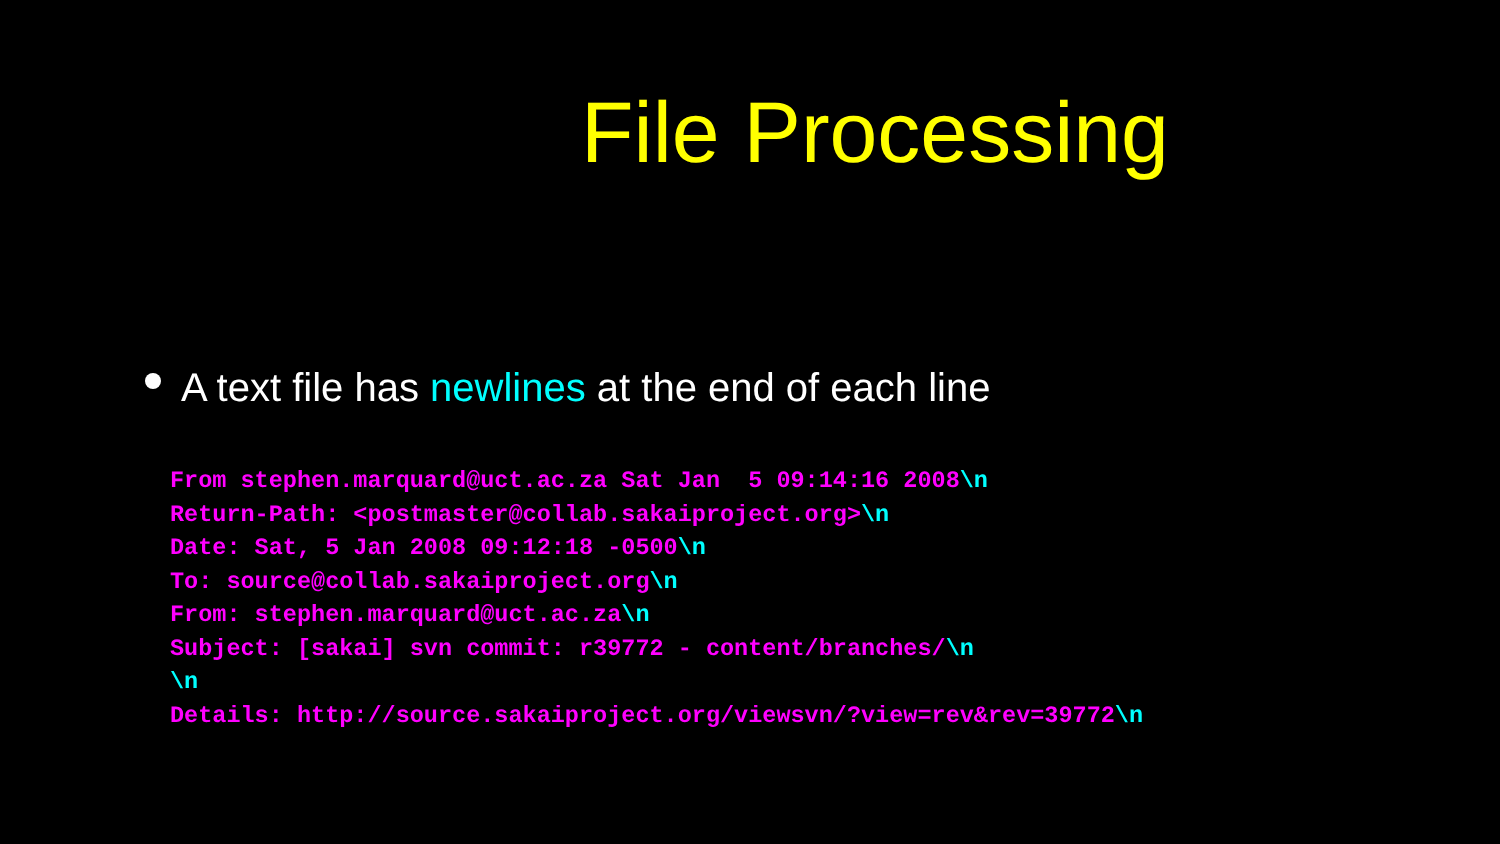File Processing
A text file has newlines at the end of each line
From stephen.marquard@uct.ac.za Sat Jan  5 09:14:16 2008\n
Return-Path: <postmaster@collab.sakaiproject.org>\n
Date: Sat, 5 Jan 2008 09:12:18 -0500\n
To: source@collab.sakaiproject.org\n
From: stephen.marquard@uct.ac.za\n
Subject: [sakai] svn commit: r39772 - content/branches/\n
\n
Details: http://source.sakaiproject.org/viewsvn/?view=rev&rev=39772\n